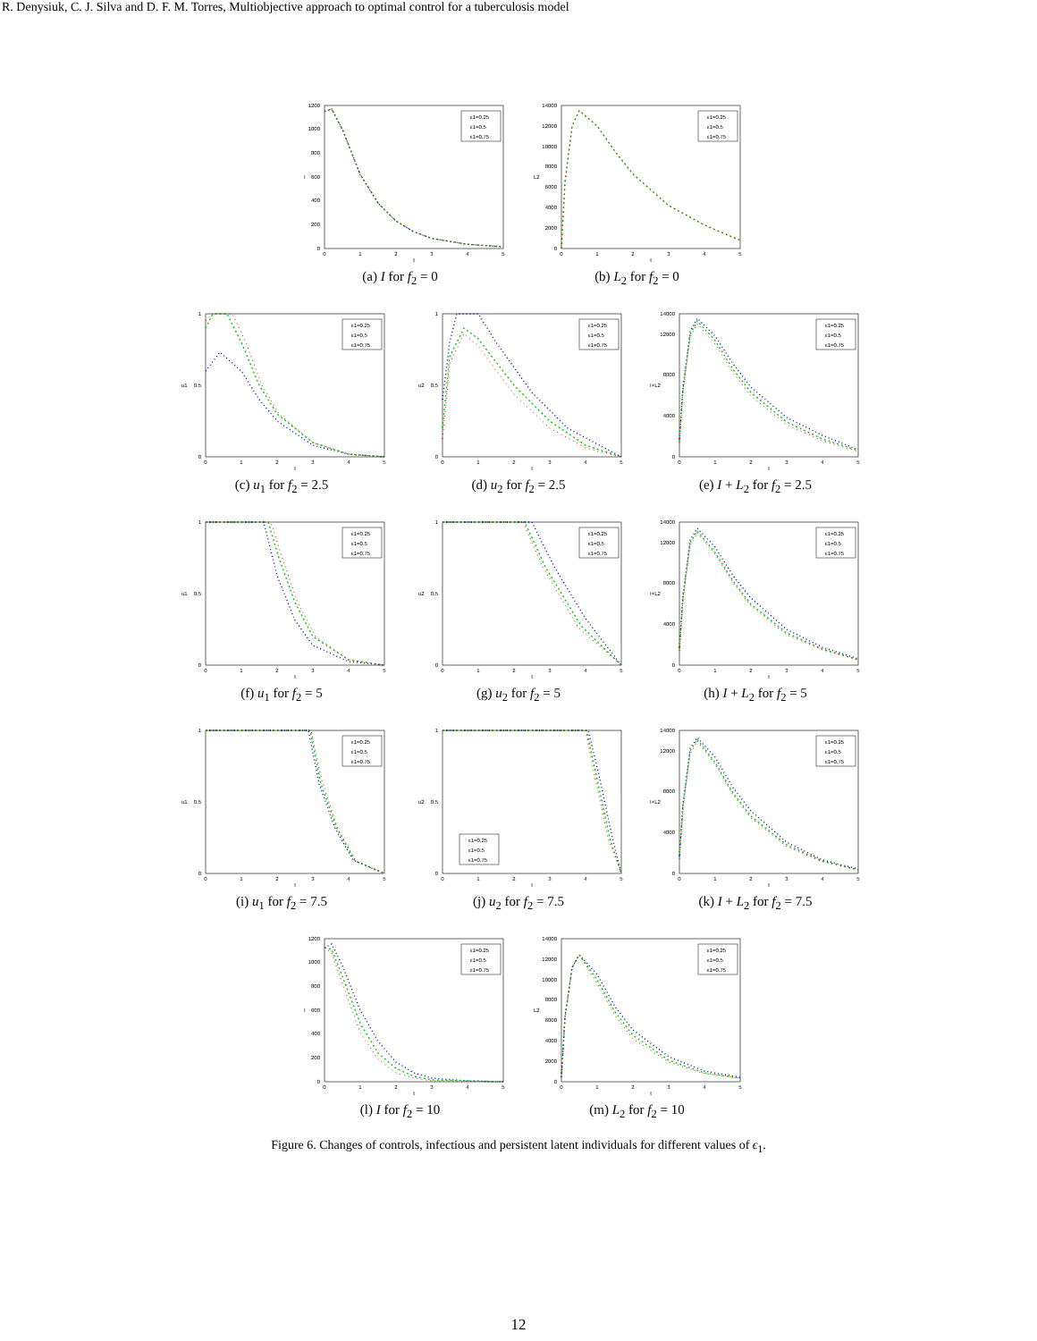R. Denysiuk, C. J. Silva and D. F. M. Torres, Multiobjective approach to optimal control for a tuberculosis model
0
200
400
600
800
1000
1200
0
1
2
3
4
5
t
I
ε1=0.25
ε1=0.5
ε1=0.75
(a) I for f<sub>2</sub> = 0
0
2000
4000
6000
8000
10000
12000
14000
0
1
2
3
4
5
t
L2
ε1=0.25
ε1=0.5
ε1=0.75
(b) L<sub>2</sub> for f<sub>2</sub> = 0
0
0.5
1
0
1
2
3
4
5
t
u1
ε1=0.25
ε1=0.5
ε1=0.75
(c) u<sub>1</sub> for f<sub>2</sub> = 2.5
0
0.5
1
0
1
2
3
4
5
t
u2
ε1=0.25
ε1=0.5
ε1=0.75
(d) u<sub>2</sub> for f<sub>2</sub> = 2.5
0
4000
8000
12000
14000
0
1
2
3
4
5
t
I+L2
ε1=0.25
ε1=0.5
ε1=0.75
(e) I + L<sub>2</sub> for f<sub>2</sub> = 2.5
0
0.5
1
0
1
2
3
4
5
t
u1
ε1=0.25
ε1=0.5
ε1=0.75
(f) u<sub>1</sub> for f<sub>2</sub> = 5
0
0.5
1
0
1
2
3
4
5
t
u2
ε1=0.25
ε1=0.5
ε1=0.75
(g) u<sub>2</sub> for f<sub>2</sub> = 5
0
4000
8000
12000
14000
0
1
2
3
4
5
t
I+L2
ε1=0.25
ε1=0.5
ε1=0.75
(h) I + L<sub>2</sub> for f<sub>2</sub> = 5
0
0.5
1
0
1
2
3
4
5
t
u1
ε1=0.25
ε1=0.5
ε1=0.75
(i) u<sub>1</sub> for f<sub>2</sub> = 7.5
0
0.5
1
0
1
2
3
4
5
t
u2
ε1=0.25
ε1=0.5
ε1=0.75
(j) u<sub>2</sub> for f<sub>2</sub> = 7.5
0
4000
8000
12000
14000
0
1
2
3
4
5
t
I+L2
ε1=0.25
ε1=0.5
ε1=0.75
(k) I + L<sub>2</sub> for f<sub>2</sub> = 7.5
0
200
400
600
800
1000
1200
0
1
2
3
4
5
t
I
ε1=0.25
ε1=0.5
ε1=0.75
(l) I for f<sub>2</sub> = 10
0
2000
4000
6000
8000
10000
12000
14000
0
1
2
3
4
5
t
L2
ε1=0.25
ε1=0.5
ε1=0.75
(m) L<sub>2</sub> for f<sub>2</sub> = 10
Figure 6. Changes of controls, infectious and persistent latent individuals for different values of ϵ<sub>1</sub>.
12